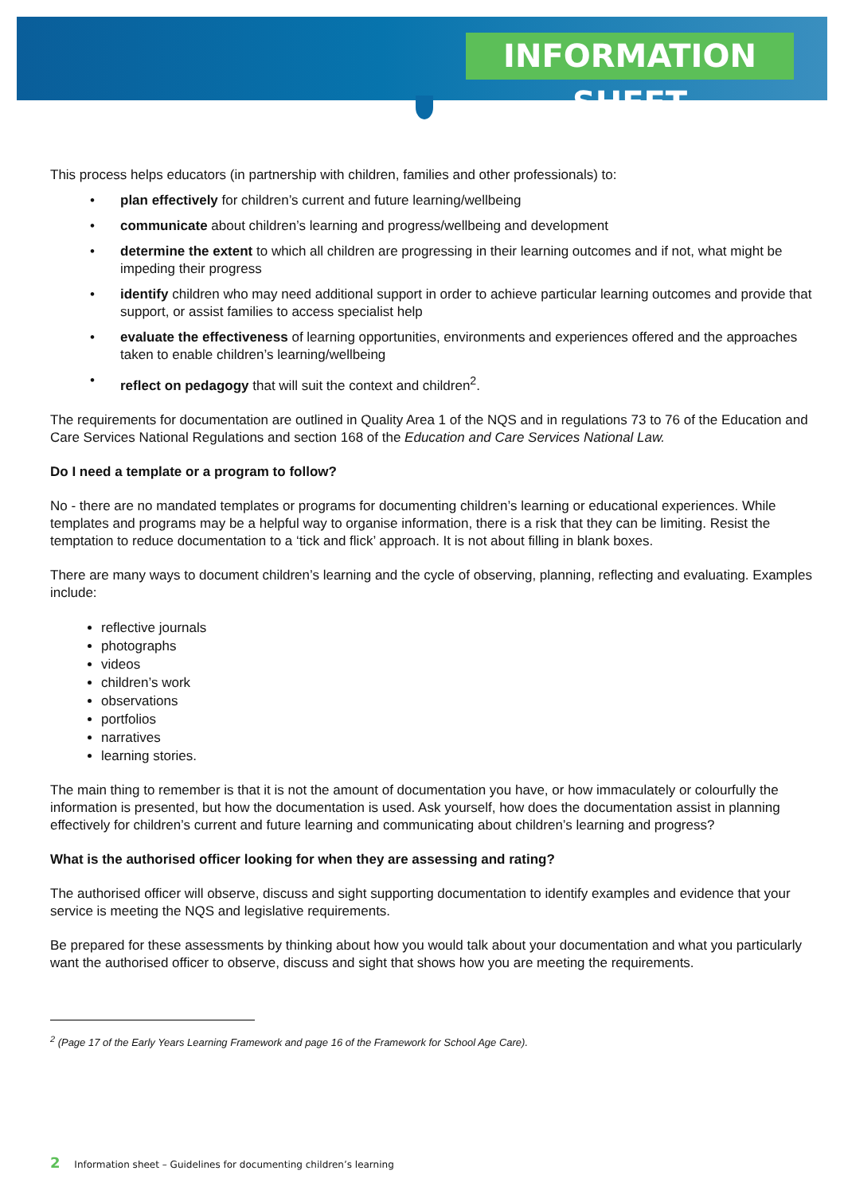INFORMATION SHEET
This process helps educators (in partnership with children, families and other professionals) to:
• plan effectively for children’s current and future learning/wellbeing
• communicate about children’s learning and progress/wellbeing and development
• determine the extent to which all children are progressing in their learning outcomes and if not, what might be impeding their progress
• identify children who may need additional support in order to achieve particular learning outcomes and provide that support, or assist families to access specialist help
• evaluate the effectiveness of learning opportunities, environments and experiences offered and the approaches taken to enable children’s learning/wellbeing
• reflect on pedagogy that will suit the context and children<sup>2</sup>.
The requirements for documentation are outlined in Quality Area 1 of the NQS and in regulations 73 to 76 of the Education and Care Services National Regulations and section 168 of the Education and Care Services National Law.
Do I need a template or a program to follow?
No - there are no mandated templates or programs for documenting children’s learning or educational experiences. While templates and programs may be a helpful way to organise information, there is a risk that they can be limiting. Resist the temptation to reduce documentation to a ‘tick and flick’ approach. It is not about filling in blank boxes.
There are many ways to document children’s learning and the cycle of observing, planning, reflecting and evaluating. Examples include:
reflective journals
photographs
videos
children’s work
observations
portfolios
narratives
learning stories.
The main thing to remember is that it is not the amount of documentation you have, or how immaculately or colourfully the information is presented, but how the documentation is used. Ask yourself, how does the documentation assist in planning effectively for children’s current and future learning and communicating about children’s learning and progress?
What is the authorised officer looking for when they are assessing and rating?
The authorised officer will observe, discuss and sight supporting documentation to identify examples and evidence that your service is meeting the NQS and legislative requirements.
Be prepared for these assessments by thinking about how you would talk about your documentation and what you particularly want the authorised officer to observe, discuss and sight that shows how you are meeting the requirements.
<sup>2</sup> (Page 17 of the Early Years Learning Framework and page 16 of the Framework for School Age Care).
2 Information sheet – Guidelines for documenting children’s learning